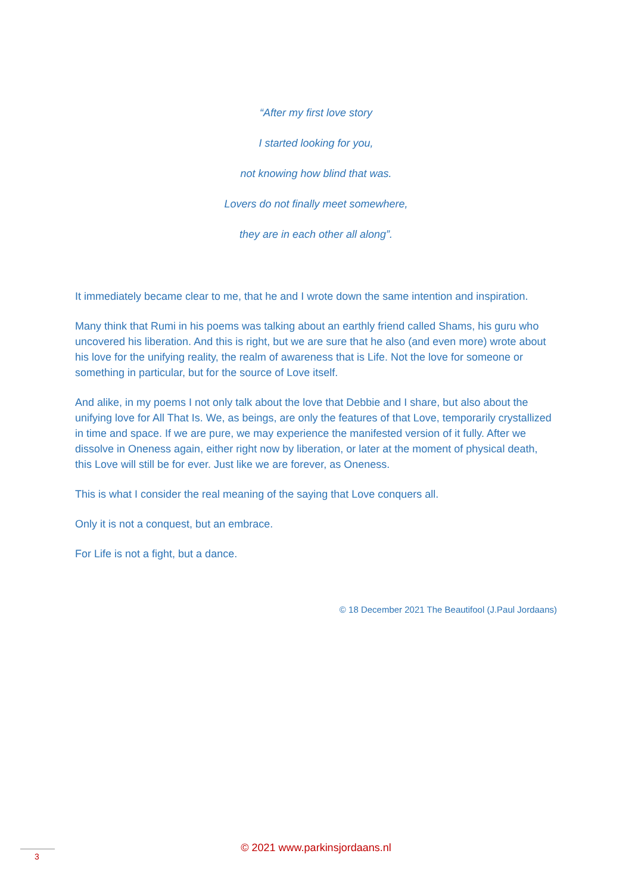“After my first love story
I started looking for you,
not knowing how blind that was.
Lovers do not finally meet somewhere,
they are in each other all along”.
It immediately became clear to me, that he and I wrote down the same intention and inspiration.
Many think that Rumi in his poems was talking about an earthly friend called Shams, his guru who uncovered his liberation. And this is right, but we are sure that he also (and even more) wrote about his love for the unifying reality, the realm of awareness that is Life. Not the love for someone or something in particular, but for the source of Love itself.
And alike, in my poems I not only talk about the love that Debbie and I share, but also about the unifying love for All That Is. We, as beings, are only the features of that Love, temporarily crystallized in time and space. If we are pure, we may experience the manifested version of it fully. After we dissolve in Oneness again, either right now by liberation, or later at the moment of physical death, this Love will still be for ever. Just like we are forever, as Oneness.
This is what I consider the real meaning of the saying that Love conquers all.
Only it is not a conquest, but an embrace.
For Life is not a fight, but a dance.
© 18 December 2021 The Beautifool (J.Paul Jordaans)
© 2021 www.parkinsjordaans.nl 3